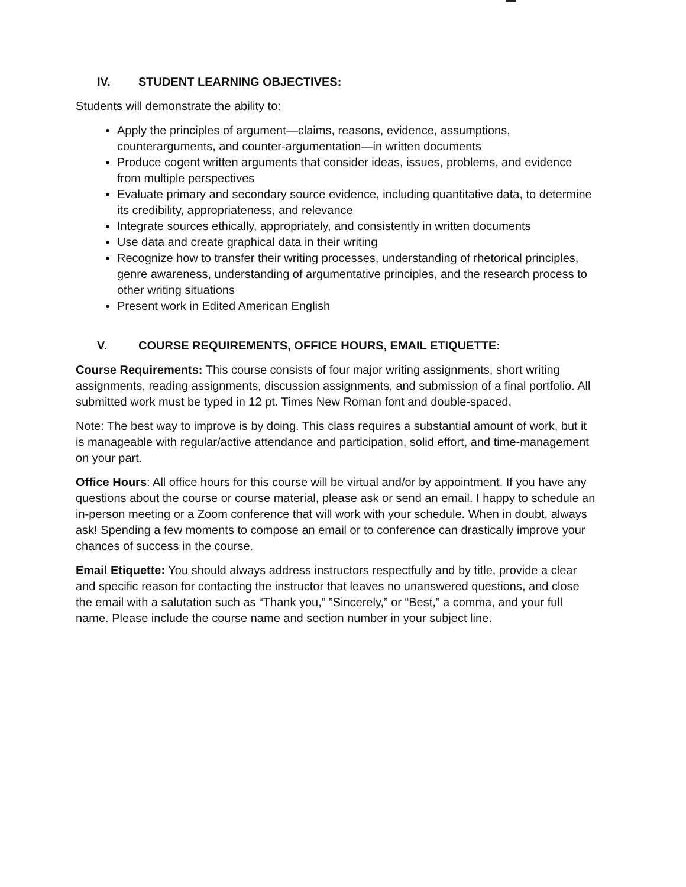IV. STUDENT LEARNING OBJECTIVES:
Students will demonstrate the ability to:
Apply the principles of argument—claims, reasons, evidence, assumptions, counterarguments, and counter-argumentation—in written documents
Produce cogent written arguments that consider ideas, issues, problems, and evidence from multiple perspectives
Evaluate primary and secondary source evidence, including quantitative data, to determine its credibility, appropriateness, and relevance
Integrate sources ethically, appropriately, and consistently in written documents
Use data and create graphical data in their writing
Recognize how to transfer their writing processes, understanding of rhetorical principles, genre awareness, understanding of argumentative principles, and the research process to other writing situations
Present work in Edited American English
V. COURSE REQUIREMENTS, OFFICE HOURS, EMAIL ETIQUETTE:
Course Requirements: This course consists of four major writing assignments, short writing assignments, reading assignments, discussion assignments, and submission of a final portfolio. All submitted work must be typed in 12 pt. Times New Roman font and double-spaced.
Note: The best way to improve is by doing. This class requires a substantial amount of work, but it is manageable with regular/active attendance and participation, solid effort, and time-management on your part.
Office Hours: All office hours for this course will be virtual and/or by appointment. If you have any questions about the course or course material, please ask or send an email. I happy to schedule an in-person meeting or a Zoom conference that will work with your schedule. When in doubt, always ask! Spending a few moments to compose an email or to conference can drastically improve your chances of success in the course.
Email Etiquette: You should always address instructors respectfully and by title, provide a clear and specific reason for contacting the instructor that leaves no unanswered questions, and close the email with a salutation such as “Thank you,” ”Sincerely,” or “Best,” a comma, and your full name. Please include the course name and section number in your subject line.